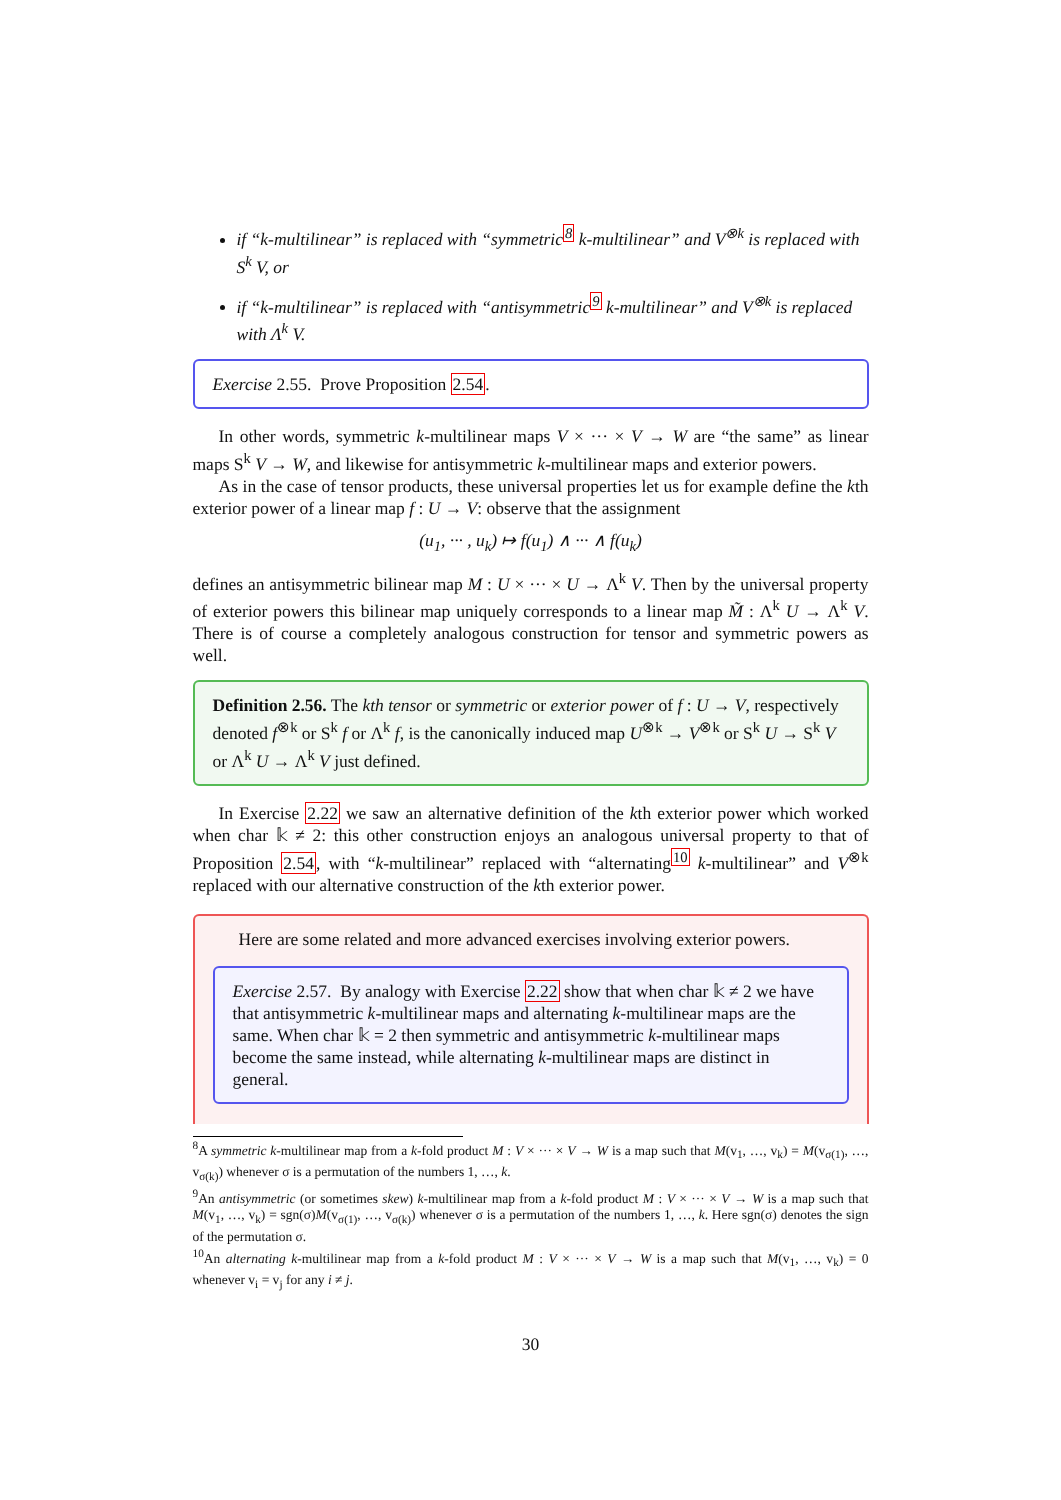if “k-multilinear” is replaced with “symmetric<sup>8</sup> k-multilinear” and V<sup>⊗k</sup> is replaced with S<sup>k</sup> V, or
if “k-multilinear” is replaced with “antisymmetric<sup>9</sup> k-multilinear” and V<sup>⊗k</sup> is replaced with Λ<sup>k</sup> V.
Exercise 2.55. Prove Proposition 2.54.
In other words, symmetric k-multilinear maps V × ··· × V → W are “the same” as linear maps S<sup>k</sup> V → W, and likewise for antisymmetric k-multilinear maps and exterior powers.
As in the case of tensor products, these universal properties let us for example define the kth exterior power of a linear map f : U → V: observe that the assignment
(u<sub>1</sub>, ··· , u<sub>k</sub>) ↦ f(u<sub>1</sub>) ∧ ··· ∧ f(u<sub>k</sub>)
defines an antisymmetric bilinear map M : U × ··· × U → Λ<sup>k</sup> V. Then by the universal property of exterior powers this bilinear map uniquely corresponds to a linear map M̃ : Λ<sup>k</sup> U → Λ<sup>k</sup> V. There is of course a completely analogous construction for tensor and symmetric powers as well.
Definition 2.56. The kth tensor or symmetric or exterior power of f : U → V, respectively denoted f<sup>⊗k</sup> or S<sup>k</sup> f or Λ<sup>k</sup> f, is the canonically induced map U<sup>⊗k</sup> → V<sup>⊗k</sup> or S<sup>k</sup> U → S<sup>k</sup> V or Λ<sup>k</sup> U → Λ<sup>k</sup> V just defined.
In Exercise 2.22 we saw an alternative definition of the kth exterior power which worked when char 𝕜 ≠ 2: this other construction enjoys an analogous universal property to that of Proposition 2.54, with “k-multilinear” replaced with “alternating<sup>10</sup> k-multilinear” and V<sup>⊗k</sup> replaced with our alternative construction of the kth exterior power.
Here are some related and more advanced exercises involving exterior powers.
Exercise 2.57. By analogy with Exercise 2.22 show that when char 𝕜 ≠ 2 we have that antisymmetric k-multilinear maps and alternating k-multilinear maps are the same. When char 𝕜 = 2 then symmetric and antisymmetric k-multilinear maps become the same instead, while alternating k-multilinear maps are distinct in general.
<sup>8</sup> A symmetric k-multilinear map from a k-fold product M : V × ··· × V → W is a map such that M(v<sub>1</sub>, …, v<sub>k</sub>) = M(v<sub>σ(1)</sub>, …, v<sub>σ(k)</sub>) whenever σ is a permutation of the numbers 1, …, k.
<sup>9</sup> An antisymmetric (or sometimes skew) k-multilinear map from a k-fold product M : V × ··· × V → W is a map such that M(v<sub>1</sub>, …, v<sub>k</sub>) = sgn(σ)M(v<sub>σ(1)</sub>, …, v<sub>σ(k)</sub>) whenever σ is a permutation of the numbers 1, …, k. Here sgn(σ) denotes the sign of the permutation σ.
<sup>10</sup> An alternating k-multilinear map from a k-fold product M : V × ··· × V → W is a map such that M(v<sub>1</sub>, …, v<sub>k</sub>) = 0 whenever v<sub>i</sub> = v<sub>j</sub> for any i ≠ j.
30